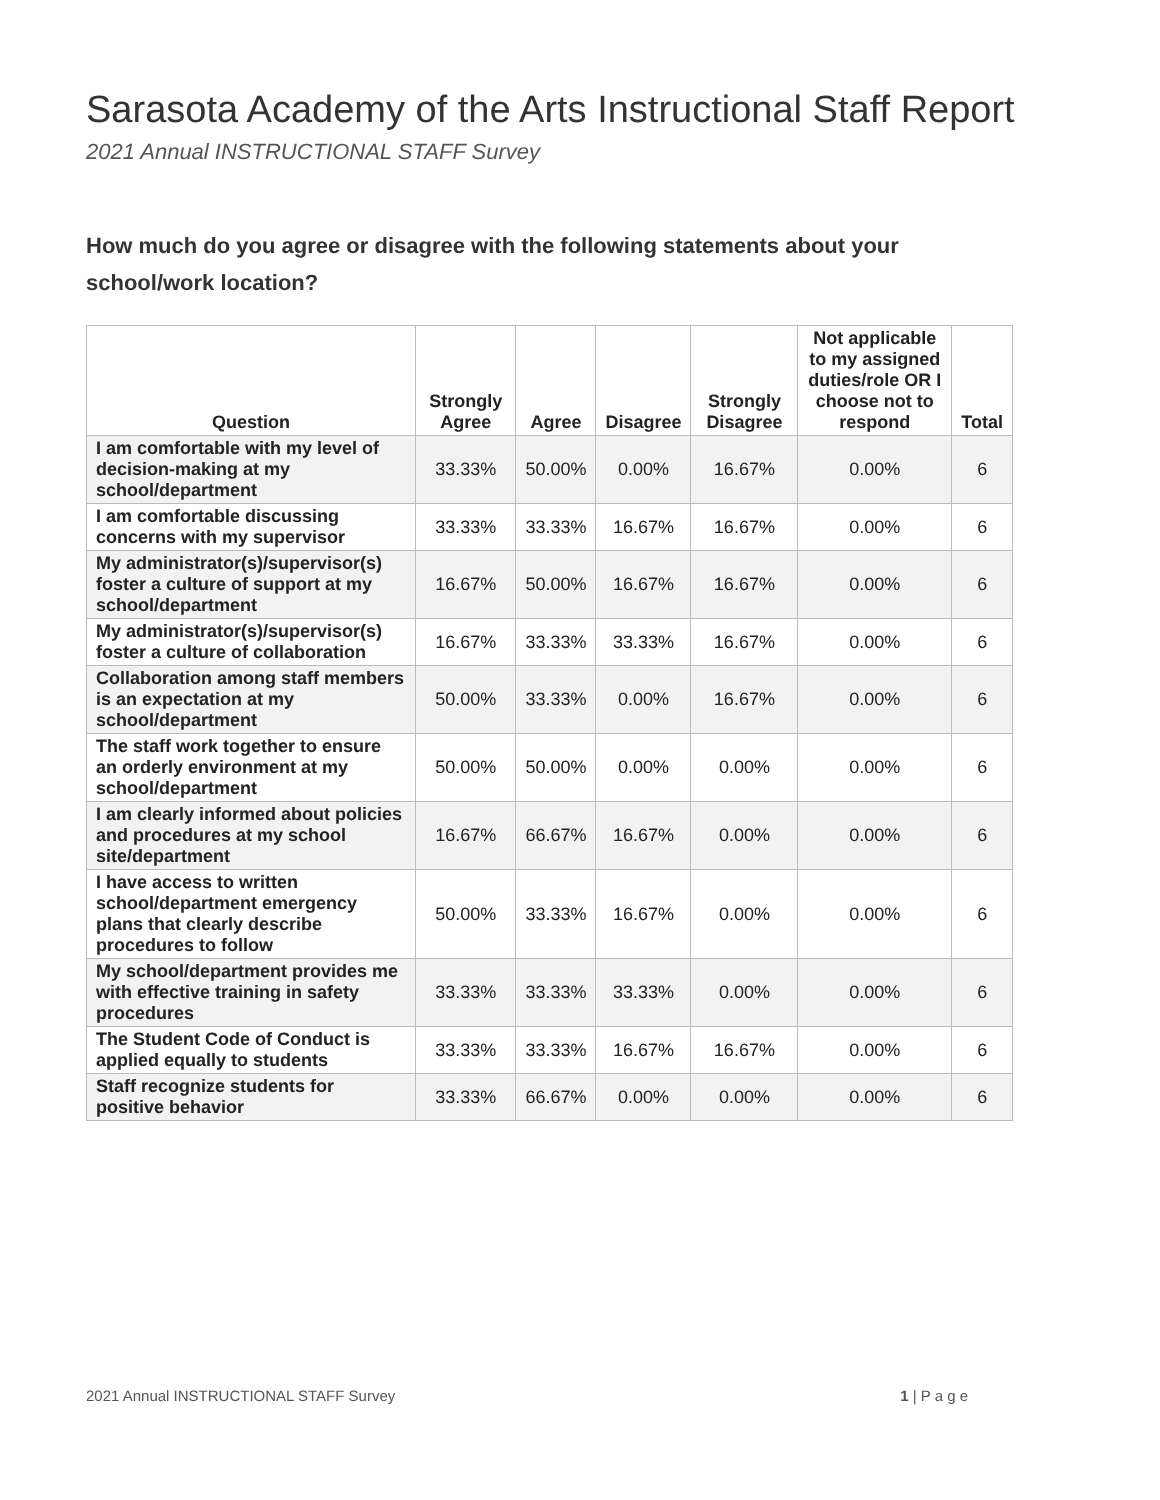Sarasota Academy of the Arts Instructional Staff Report
2021 Annual INSTRUCTIONAL STAFF Survey
How much do you agree or disagree with the following statements about your school/work location?
| Question | Strongly Agree | Agree | Disagree | Strongly Disagree | Not applicable to my assigned duties/role OR I choose not to respond | Total |
| --- | --- | --- | --- | --- | --- | --- |
| I am comfortable with my level of decision-making at my school/department | 33.33% | 50.00% | 0.00% | 16.67% | 0.00% | 6 |
| I am comfortable discussing concerns with my supervisor | 33.33% | 33.33% | 16.67% | 16.67% | 0.00% | 6 |
| My administrator(s)/supervisor(s) foster a culture of support at my school/department | 16.67% | 50.00% | 16.67% | 16.67% | 0.00% | 6 |
| My administrator(s)/supervisor(s) foster a culture of collaboration | 16.67% | 33.33% | 33.33% | 16.67% | 0.00% | 6 |
| Collaboration among staff members is an expectation at my school/department | 50.00% | 33.33% | 0.00% | 16.67% | 0.00% | 6 |
| The staff work together to ensure an orderly environment at my school/department | 50.00% | 50.00% | 0.00% | 0.00% | 0.00% | 6 |
| I am clearly informed about policies and procedures at my school site/department | 16.67% | 66.67% | 16.67% | 0.00% | 0.00% | 6 |
| I have access to written school/department emergency plans that clearly describe procedures to follow | 50.00% | 33.33% | 16.67% | 0.00% | 0.00% | 6 |
| My school/department provides me with effective training in safety procedures | 33.33% | 33.33% | 33.33% | 0.00% | 0.00% | 6 |
| The Student Code of Conduct is applied equally to students | 33.33% | 33.33% | 16.67% | 16.67% | 0.00% | 6 |
| Staff recognize students for positive behavior | 33.33% | 66.67% | 0.00% | 0.00% | 0.00% | 6 |
2021 Annual INSTRUCTIONAL STAFF Survey 1 | P a g e